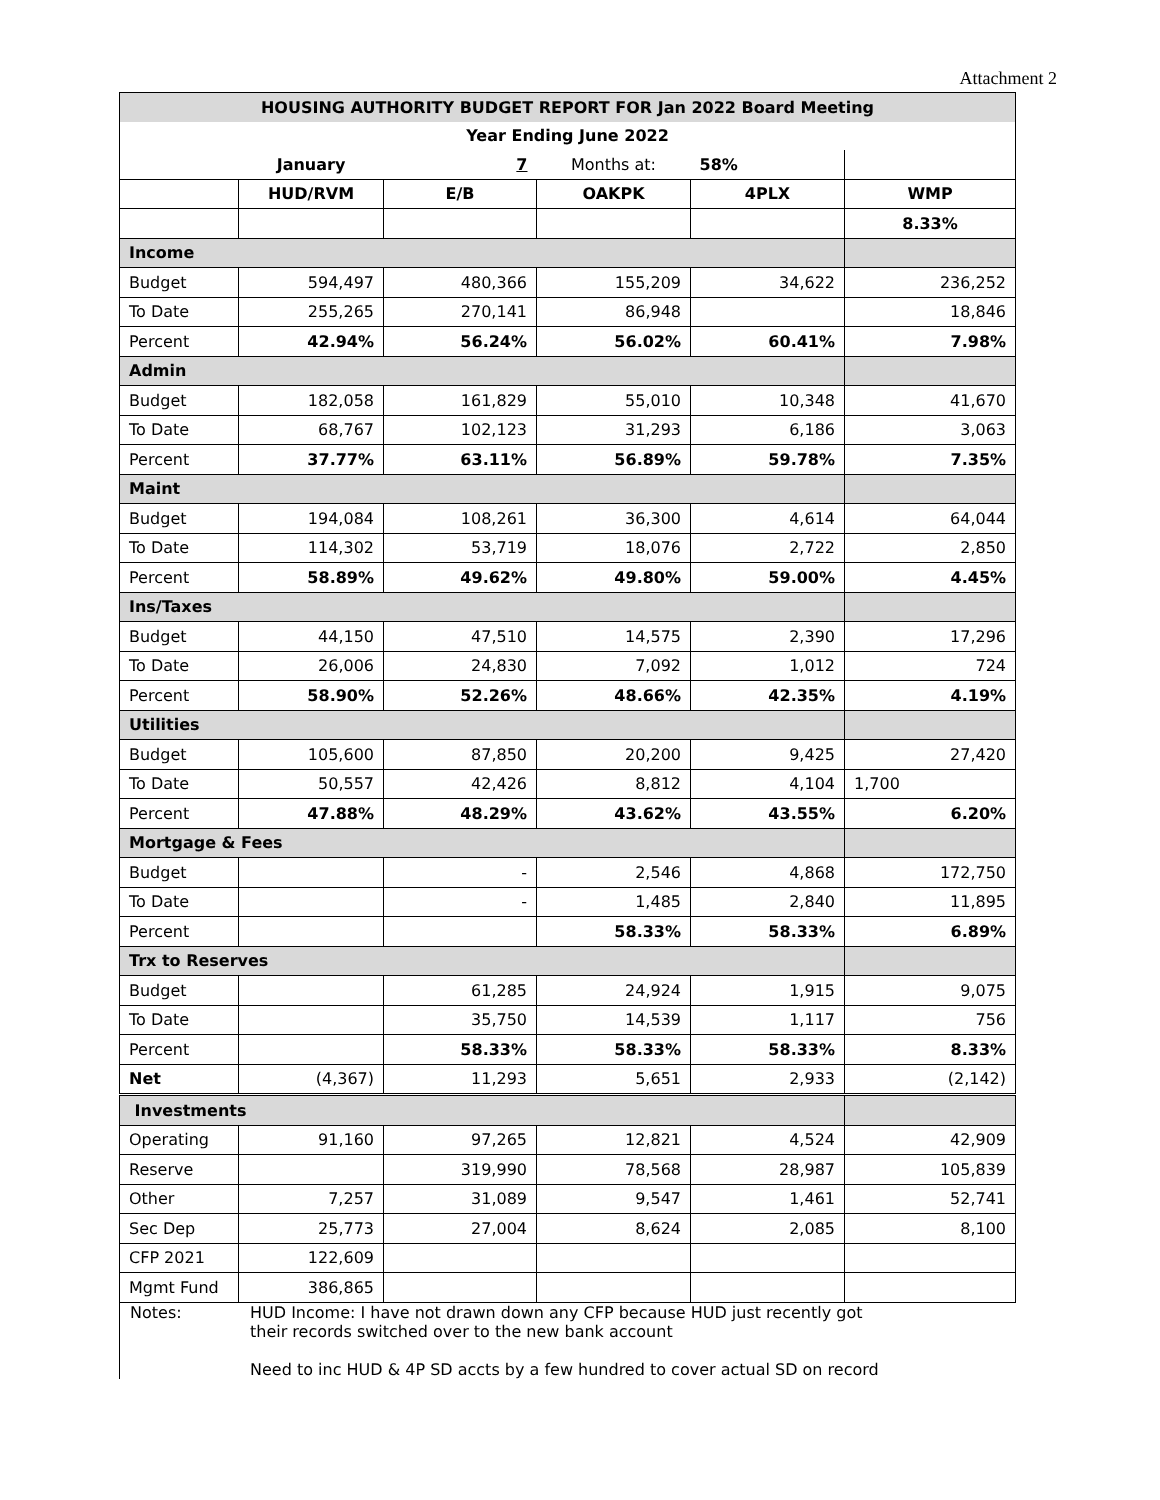Attachment 2
| HOUSING AUTHORITY BUDGET REPORT FOR Jan 2022 Board Meeting | | | | | |
| Year Ending June 2022 | | | | | |
| | January | 7 | Months at: | 58% | |
| | HUD/RVM | E/B | OAKPK | 4PLX | WMP |
| | | | | | 8.33% |
| Income | | | | | |
| Budget | 594,497 | 480,366 | 155,209 | 34,622 | 236,252 |
| To Date | 255,265 | 270,141 | 86,948 | | 18,846 |
| Percent | 42.94% | 56.24% | 56.02% | 60.41% | 7.98% |
| Admin | | | | | |
| Budget | 182,058 | 161,829 | 55,010 | 10,348 | 41,670 |
| To Date | 68,767 | 102,123 | 31,293 | 6,186 | 3,063 |
| Percent | 37.77% | 63.11% | 56.89% | 59.78% | 7.35% |
| Maint | | | | | |
| Budget | 194,084 | 108,261 | 36,300 | 4,614 | 64,044 |
| To Date | 114,302 | 53,719 | 18,076 | 2,722 | 2,850 |
| Percent | 58.89% | 49.62% | 49.80% | 59.00% | 4.45% |
| Ins/Taxes | | | | | |
| Budget | 44,150 | 47,510 | 14,575 | 2,390 | 17,296 |
| To Date | 26,006 | 24,830 | 7,092 | 1,012 | 724 |
| Percent | 58.90% | 52.26% | 48.66% | 42.35% | 4.19% |
| Utilities | | | | | |
| Budget | 105,600 | 87,850 | 20,200 | 9,425 | 27,420 |
| To Date | 50,557 | 42,426 | 8,812 | 4,104 | 1,700 |
| Percent | 47.88% | 48.29% | 43.62% | 43.55% | 6.20% |
| Mortgage & Fees | | | | | |
| Budget | | - | 2,546 | 4,868 | 172,750 |
| To Date | | - | 1,485 | 2,840 | 11,895 |
| Percent | | | 58.33% | 58.33% | 6.89% |
| Trx to Reserves | | | | | |
| Budget | | 61,285 | 24,924 | 1,915 | 9,075 |
| To Date | | 35,750 | 14,539 | 1,117 | 756 |
| Percent | | 58.33% | 58.33% | 58.33% | 8.33% |
| Net | (4,367) | 11,293 | 5,651 | 2,933 | (2,142) |
| Investments | | | | | |
| Operating | 91,160 | 97,265 | 12,821 | 4,524 | 42,909 |
| Reserve | | 319,990 | 78,568 | 28,987 | 105,839 |
| Other | 7,257 | 31,089 | 9,547 | 1,461 | 52,741 |
| Sec Dep | 25,773 | 27,004 | 8,624 | 2,085 | 8,100 |
| CFP 2021 | 122,609 | | | | |
| Mgmt Fund | 386,865 | | | | |
Notes: HUD Income: I have not drawn down any CFP because HUD just recently got
their records switched over to the new bank account
Need to inc HUD & 4P SD accts by a few hundred to cover actual SD on record